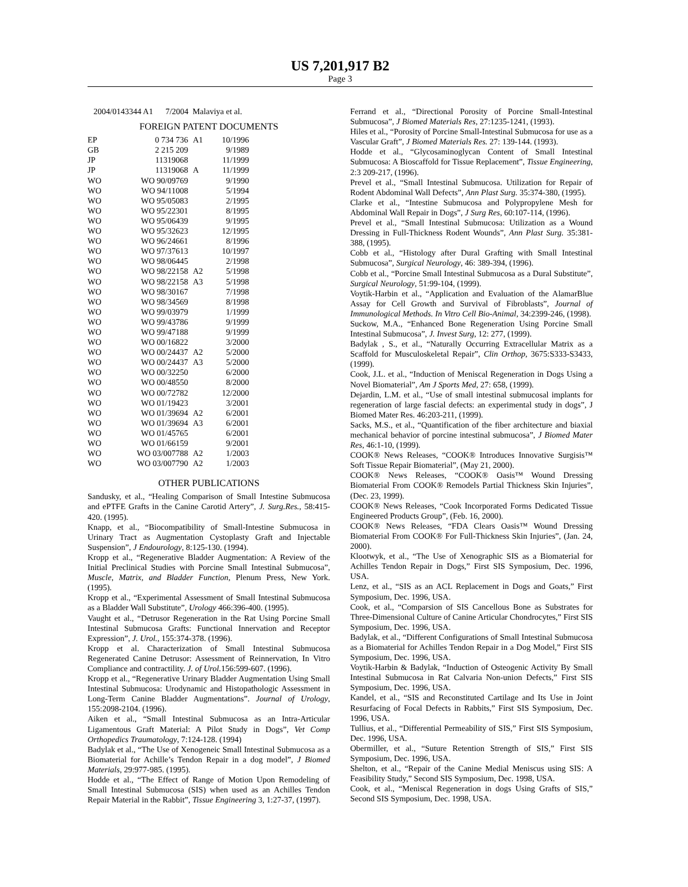US 7,201,917 B2
Page 3
2004/0143344 A1 7/2004 Malaviya et al.
FOREIGN PATENT DOCUMENTS
| EP | 0 734 736 | A1 | 10/1996 |
| GB | 2 215 209 | | 9/1989 |
| JP | 11319068 | | 11/1999 |
| JP | 11319068 | A | 11/1999 |
| WO | WO 90/09769 | | 9/1990 |
| WO | WO 94/11008 | | 5/1994 |
| WO | WO 95/05083 | | 2/1995 |
| WO | WO 95/22301 | | 8/1995 |
| WO | WO 95/06439 | | 9/1995 |
| WO | WO 95/32623 | | 12/1995 |
| WO | WO 96/24661 | | 8/1996 |
| WO | WO 97/37613 | | 10/1997 |
| WO | WO 98/06445 | | 2/1998 |
| WO | WO 98/22158 | A2 | 5/1998 |
| WO | WO 98/22158 | A3 | 5/1998 |
| WO | WO 98/30167 | | 7/1998 |
| WO | WO 98/34569 | | 8/1998 |
| WO | WO 99/03979 | | 1/1999 |
| WO | WO 99/43786 | | 9/1999 |
| WO | WO 99/47188 | | 9/1999 |
| WO | WO 00/16822 | | 3/2000 |
| WO | WO 00/24437 | A2 | 5/2000 |
| WO | WO 00/24437 | A3 | 5/2000 |
| WO | WO 00/32250 | | 6/2000 |
| WO | WO 00/48550 | | 8/2000 |
| WO | WO 00/72782 | | 12/2000 |
| WO | WO 01/19423 | | 3/2001 |
| WO | WO 01/39694 | A2 | 6/2001 |
| WO | WO 01/39694 | A3 | 6/2001 |
| WO | WO 01/45765 | | 6/2001 |
| WO | WO 01/66159 | | 9/2001 |
| WO | WO 03/007788 | A2 | 1/2003 |
| WO | WO 03/007790 | A2 | 1/2003 |
OTHER PUBLICATIONS
Sandusky, et al., “Healing Comparison of Small Intestine Submucosa and ePTFE Grafts in the Canine Carotid Artery”, J. Surg.Res., 58:415-420. (1995).
Knapp, et al., “Biocompatibility of Small-Intestine Submucosa in Urinary Tract as Augmentation Cystoplasty Graft and Injectable Suspension”, J Endourology, 8:125-130. (1994).
Kropp et al., “Regenerative Bladder Augmentation: A Review of the Initial Preclinical Studies with Porcine Small Intestinal Submucosa”, Muscle, Matrix, and Bladder Function, Plenum Press, New York. (1995).
Kropp et al., “Experimental Assessment of Small Intestinal Submucosa as a Bladder Wall Substitute”, Urology 466:396-400. (1995).
Vaught et al., “Detrusor Regeneration in the Rat Using Porcine Small Intestinal Submucosa Grafts: Functional Innervation and Receptor Expression”, J. Urol., 155:374-378. (1996).
Kropp et al. Characterization of Small Intestinal Submucosa Regenerated Canine Detrusor: Assessment of Reinnervation, In Vitro Compliance and contractility. J. of Urol. 156:599-607. (1996).
Kropp et al., “Regenerative Urinary Bladder Augmentation Using Small Intestinal Submucosa: Urodynamic and Histopathologic Assessment in Long-Term Canine Bladder Augmentations”. Journal of Urology, 155:2098-2104. (1996).
Aiken et al., “Small Intestinal Submucosa as an Intra-Articular Ligamentous Graft Material: A Pilot Study in Dogs”, Vet Comp Orthopedics Traumatology, 7:124-128. (1994)
Badylak et al., “The Use of Xenogeneic Small Intestinal Submucosa as a Biomaterial for Achille’s Tendon Repair in a dog model”, J Biomed Materials, 29:977-985. (1995).
Hodde et al., “The Effect of Range of Motion Upon Remodeling of Small Intestinal Submucosa (SIS) when used as an Achilles Tendon Repair Material in the Rabbit”, Tissue Engineering 3, 1:27-37, (1997).
Ferrand et al., “Directional Porosity of Porcine Small-Intestinal Submucosa”, J Biomed Materials Res, 27:1235-1241, (1993).
Hiles et al., “Porosity of Porcine Small-Intestinal Submucosa for use as a Vascular Graft”, J Biomed Materials Res. 27: 139-144. (1993).
Hodde et al., “Glycosaminoglycan Content of Small Intestinal Submucosa: A Bioscaffold for Tissue Replacement”, Tissue Engineering, 2:3 209-217, (1996).
Prevel et al., “Small Intestinal Submucosa. Utilization for Repair of Rodent Abdominal Wall Defects”, Ann Plast Surg. 35:374-380, (1995).
Clarke et al., “Intestine Submucosa and Polypropylene Mesh for Abdominal Wall Repair in Dogs”, J Surg Res, 60:107-114, (1996).
Prevel et al., “Small Intestinal Submucosa: Utilization as a Wound Dressing in Full-Thickness Rodent Wounds”, Ann Plast Surg. 35:381-388, (1995).
Cobb et al., “Histology after Dural Grafting with Small Intestinal Submucosa”, Surgical Neurology, 46: 389-394, (1996).
Cobb et al., “Porcine Small Intestinal Submucosa as a Dural Substitute”, Surgical Neurology, 51:99-104, (1999).
Voytik-Harbin et al., “Application and Evaluation of the AlamarBlue Assay for Cell Growth and Survival of Fibroblasts”, Journal of Immunological Methods. In Vitro Cell Bio-Animal, 34:2399-246, (1998).
Suckow, M.A., “Enhanced Bone Regeneration Using Porcine Small Intestinal Submucosa”, J. Invest Surg, 12: 277, (1999).
Badylak , S., et al., “Naturally Occurring Extracellular Matrix as a Scaffold for Musculoskeletal Repair”, Clin Orthop, 3675:S333-S3433, (1999).
Cook, J.L. et al., “Induction of Meniscal Regeneration in Dogs Using a Novel Biomaterial”, Am J Sports Med, 27: 658, (1999).
Dejardin, L.M. et al., “Use of small intestinal submucosal implants for regeneration of large fascial defects: an experimental study in dogs”, J Biomed Mater Res. 46:203-211, (1999).
Sacks, M.S., et al., “Quantification of the fiber architecture and biaxial mechanical behavior of porcine intestinal submucosa”, J Biomed Mater Res, 46:1-10, (1999).
COOK® News Releases, “COOK® Introduces Innovative Surgisis™ Soft Tissue Repair Biomaterial”, (May 21, 2000).
COOK® News Releases, “COOK® Oasis™ Wound Dressing Biomaterial From COOK® Remodels Partial Thickness Skin Injuries”, (Dec. 23, 1999).
COOK® News Releases, “Cook Incorporated Forms Dedicated Tissue Engineered Products Group”, (Feb. 16, 2000).
COOK® News Releases, “FDA Clears Oasis™ Wound Dressing Biomaterial From COOK® For Full-Thickness Skin Injuries”, (Jan. 24, 2000).
Klootwyk, et al., “The Use of Xenographic SIS as a Biomaterial for Achilles Tendon Repair in Dogs,” First SIS Symposium, Dec. 1996, USA.
Lenz, et al., “SIS as an ACL Replacement in Dogs and Goats,” First Symposium, Dec. 1996, USA.
Cook, et al., “Comparsion of SIS Cancellous Bone as Substrates for Three-Dimensional Culture of Canine Articular Chondrocytes,” First SIS Symposium, Dec. 1996, USA.
Badylak, et al., “Different Configurations of Small Intestinal Submucosa as a Biomaterial for Achilles Tendon Repair in a Dog Model,” First SIS Symposium, Dec. 1996, USA.
Voytik-Harbin & Badylak, “Induction of Osteogenic Activity By Small Intestinal Submucosa in Rat Calvaria Non-union Defects,” First SIS Symposium, Dec. 1996, USA.
Kandel, et al., “SIS and Reconstituted Cartilage and Its Use in Joint Resurfacing of Focal Defects in Rabbits,” First SIS Symposium, Dec. 1996, USA.
Tullius, et al., “Differential Permeability of SIS,” First SIS Symposium, Dec. 1996, USA.
Obermiller, et al., “Suture Retention Strength of SIS,” First SIS Symposium, Dec. 1996, USA.
Shelton, et al., “Repair of the Canine Medial Meniscus using SIS: A Feasibility Study,” Second SIS Symposium, Dec. 1998, USA.
Cook, et al., “Meniscal Regeneration in dogs Using Grafts of SIS,” Second SIS Symposium, Dec. 1998, USA.